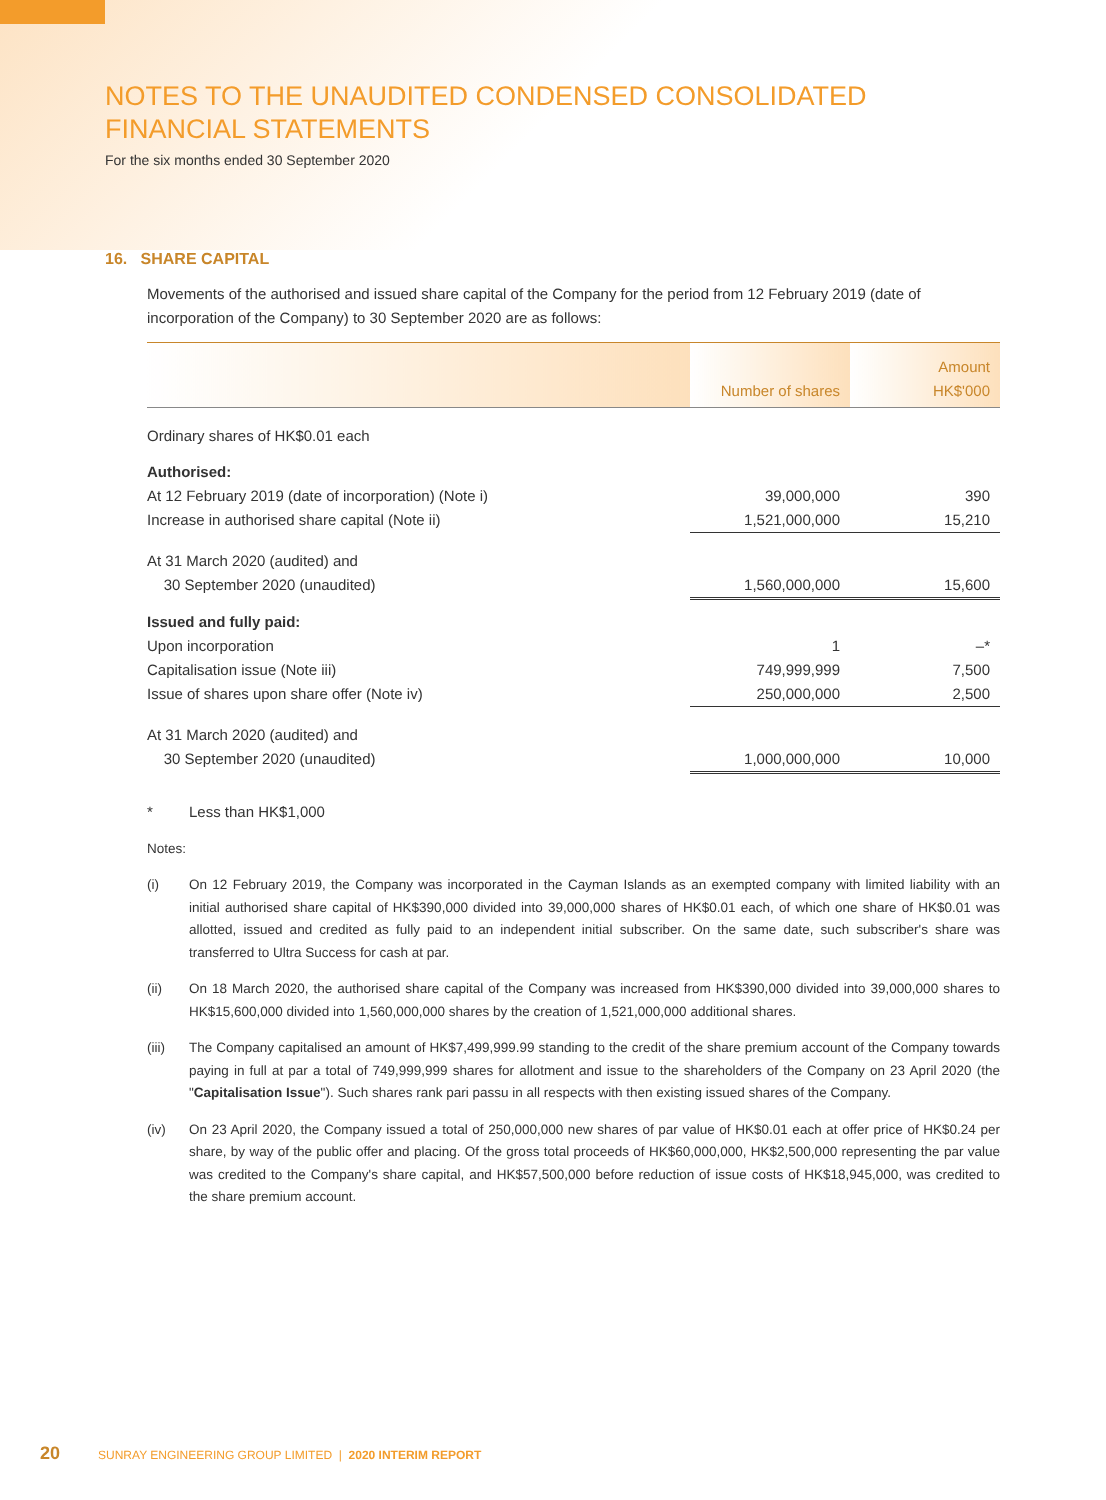NOTES TO THE UNAUDITED CONDENSED CONSOLIDATED
FINANCIAL STATEMENTS
For the six months ended 30 September 2020
16. SHARE CAPITAL
Movements of the authorised and issued share capital of the Company for the period from 12 February 2019 (date of incorporation of the Company) to 30 September 2020 are as follows:
| | Number of shares | Amount HK$'000 |
| --- | --- | --- |
| Ordinary shares of HK$0.01 each | | |
| Authorised: | | |
| At 12 February 2019 (date of incorporation) (Note i) | 39,000,000 | 390 |
| Increase in authorised share capital (Note ii) | 1,521,000,000 | 15,210 |
| At 31 March 2020 (audited) and | | |
| 30 September 2020 (unaudited) | 1,560,000,000 | 15,600 |
| Issued and fully paid: | | |
| Upon incorporation | 1 | –* |
| Capitalisation issue (Note iii) | 749,999,999 | 7,500 |
| Issue of shares upon share offer (Note iv) | 250,000,000 | 2,500 |
| At 31 March 2020 (audited) and | | |
| 30 September 2020 (unaudited) | 1,000,000,000 | 10,000 |
* Less than HK$1,000
Notes:
(i) On 12 February 2019, the Company was incorporated in the Cayman Islands as an exempted company with limited liability with an initial authorised share capital of HK$390,000 divided into 39,000,000 shares of HK$0.01 each, of which one share of HK$0.01 was allotted, issued and credited as fully paid to an independent initial subscriber. On the same date, such subscriber's share was transferred to Ultra Success for cash at par.
(ii) On 18 March 2020, the authorised share capital of the Company was increased from HK$390,000 divided into 39,000,000 shares to HK$15,600,000 divided into 1,560,000,000 shares by the creation of 1,521,000,000 additional shares.
(iii) The Company capitalised an amount of HK$7,499,999.99 standing to the credit of the share premium account of the Company towards paying in full at par a total of 749,999,999 shares for allotment and issue to the shareholders of the Company on 23 April 2020 (the "Capitalisation Issue"). Such shares rank pari passu in all respects with then existing issued shares of the Company.
(iv) On 23 April 2020, the Company issued a total of 250,000,000 new shares of par value of HK$0.01 each at offer price of HK$0.24 per share, by way of the public offer and placing. Of the gross total proceeds of HK$60,000,000, HK$2,500,000 representing the par value was credited to the Company's share capital, and HK$57,500,000 before reduction of issue costs of HK$18,945,000, was credited to the share premium account.
20 SUNRAY ENGINEERING GROUP LIMITED | 2020 INTERIM REPORT